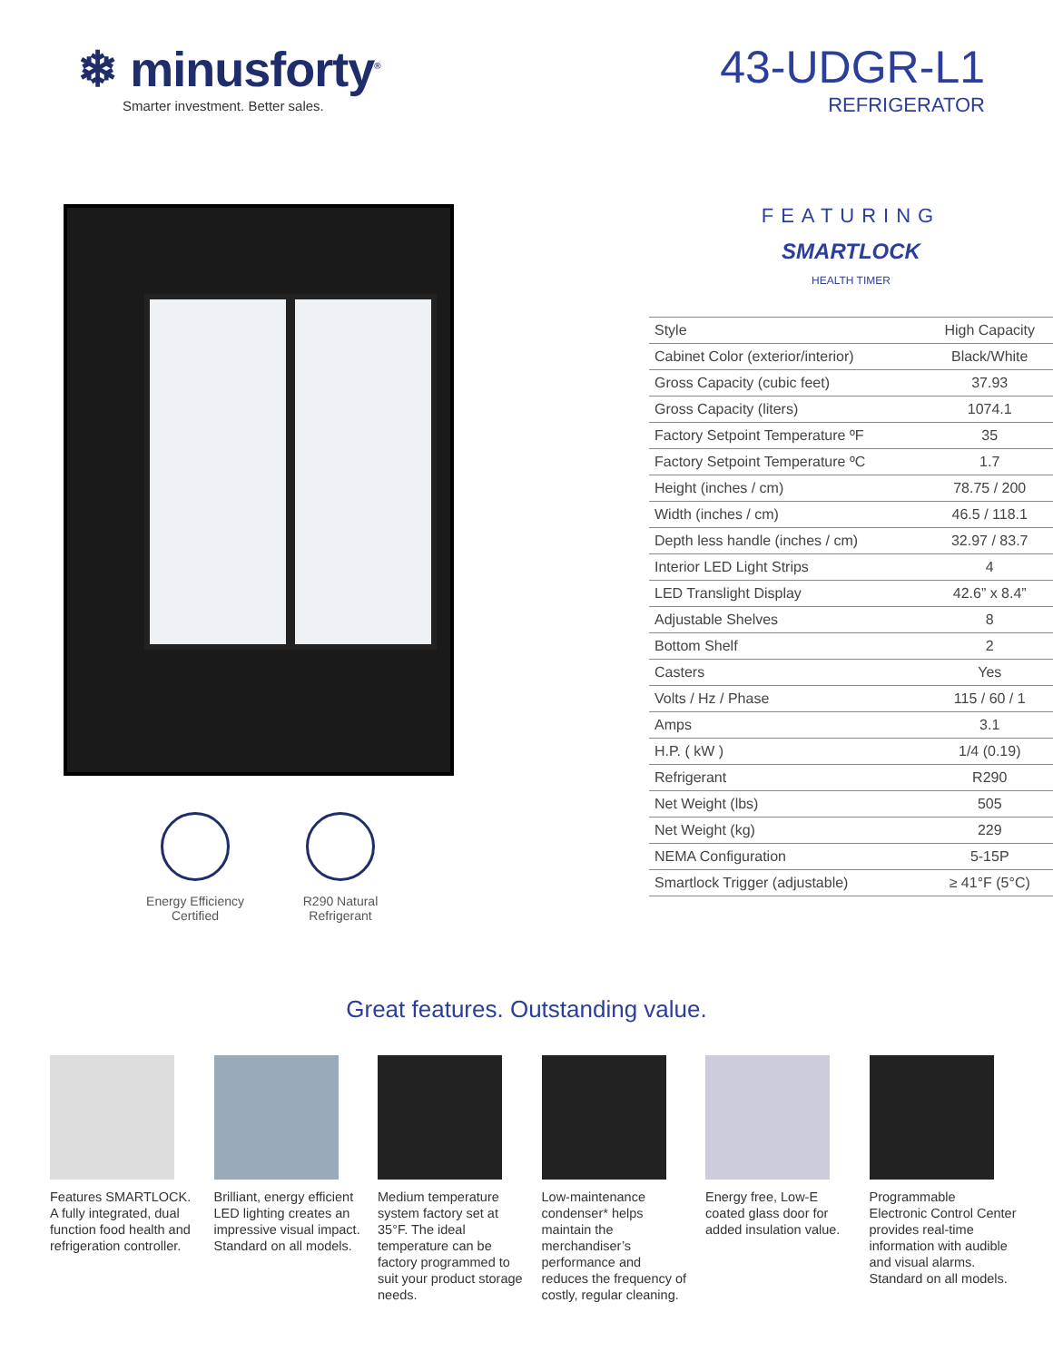❄ minusforty<sup>®</sup>
Smarter investment. Better sales.
43-UDGR-L1
REFRIGERATOR
Energy Efficiency
Certified
R290 Natural
Refrigerant
FEATURING
SMARTLOCK
HEALTH TIMER
| Style | High Capacity |
| Cabinet Color (exterior/interior) | Black/White |
| Gross Capacity (cubic feet) | 37.93 |
| Gross Capacity (liters) | 1074.1 |
| Factory Setpoint Temperature ºF | 35 |
| Factory Setpoint Temperature ºC | 1.7 |
| Height (inches / cm) | 78.75 / 200 |
| Width (inches / cm) | 46.5 / 118.1 |
| Depth less handle (inches / cm) | 32.97 / 83.7 |
| Interior LED Light Strips | 4 |
| LED Translight Display | 42.6” x 8.4” |
| Adjustable Shelves | 8 |
| Bottom Shelf | 2 |
| Casters | Yes |
| Volts / Hz / Phase | 115 / 60 / 1 |
| Amps | 3.1 |
| H.P. ( kW ) | 1/4 (0.19) |
| Refrigerant | R290 |
| Net Weight (lbs) | 505 |
| Net Weight (kg) | 229 |
| NEMA Configuration | 5-15P |
| Smartlock Trigger (adjustable) | ≥ 41°F (5°C) |
Great features. Outstanding value.
Features SMARTLOCK. A fully integrated, dual function food health and refrigeration controller.
Brilliant, energy efficient LED lighting creates an impressive visual impact. Standard on all models.
Medium temperature system factory set at 35°F. The ideal temperature can be factory programmed to suit your product storage needs.
Low-maintenance condenser* helps maintain the merchandiser’s performance and reduces the frequency of costly, regular cleaning.
Energy free, Low-E coated glass door for added insulation value.
Programmable Electronic Control Center provides real-time information with audible and visual alarms. Standard on all models.